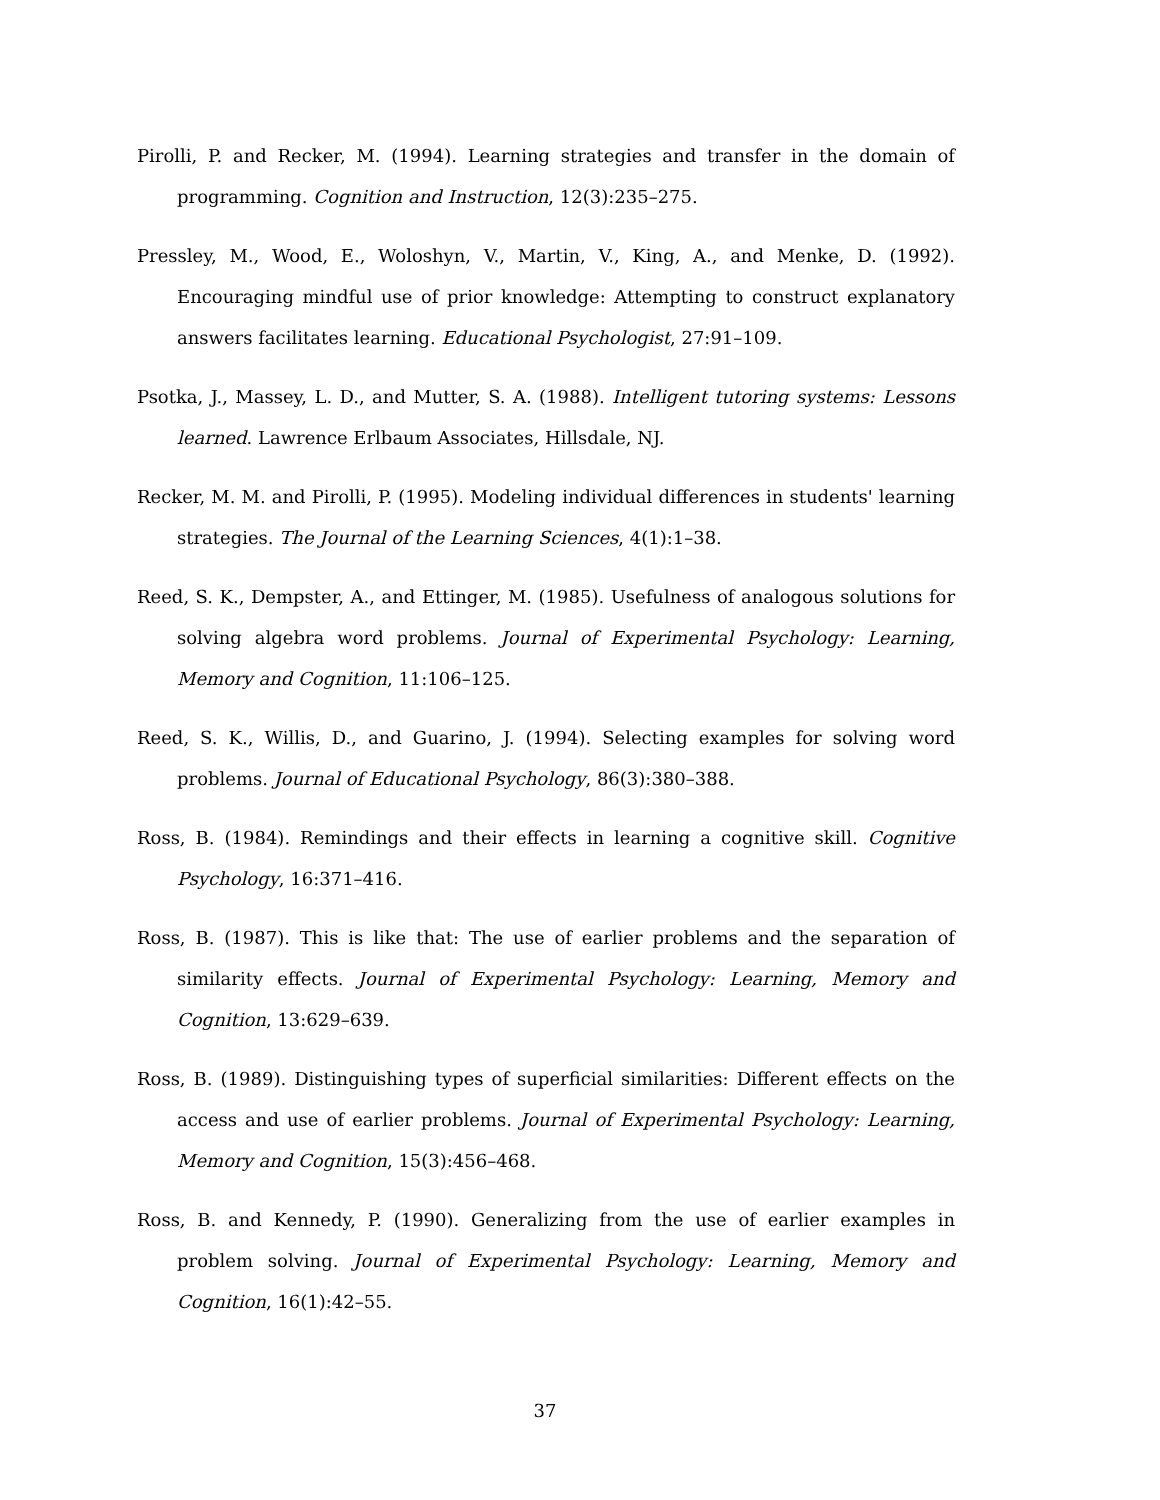Pirolli, P. and Recker, M. (1994). Learning strategies and transfer in the domain of programming. Cognition and Instruction, 12(3):235–275.
Pressley, M., Wood, E., Woloshyn, V., Martin, V., King, A., and Menke, D. (1992). Encouraging mindful use of prior knowledge: Attempting to construct explanatory answers facilitates learning. Educational Psychologist, 27:91–109.
Psotka, J., Massey, L. D., and Mutter, S. A. (1988). Intelligent tutoring systems: Lessons learned. Lawrence Erlbaum Associates, Hillsdale, NJ.
Recker, M. M. and Pirolli, P. (1995). Modeling individual differences in students' learning strategies. The Journal of the Learning Sciences, 4(1):1–38.
Reed, S. K., Dempster, A., and Ettinger, M. (1985). Usefulness of analogous solutions for solving algebra word problems. Journal of Experimental Psychology: Learning, Memory and Cognition, 11:106–125.
Reed, S. K., Willis, D., and Guarino, J. (1994). Selecting examples for solving word problems. Journal of Educational Psychology, 86(3):380–388.
Ross, B. (1984). Remindings and their effects in learning a cognitive skill. Cognitive Psychology, 16:371–416.
Ross, B. (1987). This is like that: The use of earlier problems and the separation of similarity effects. Journal of Experimental Psychology: Learning, Memory and Cognition, 13:629–639.
Ross, B. (1989). Distinguishing types of superficial similarities: Different effects on the access and use of earlier problems. Journal of Experimental Psychology: Learning, Memory and Cognition, 15(3):456–468.
Ross, B. and Kennedy, P. (1990). Generalizing from the use of earlier examples in problem solving. Journal of Experimental Psychology: Learning, Memory and Cognition, 16(1):42–55.
37